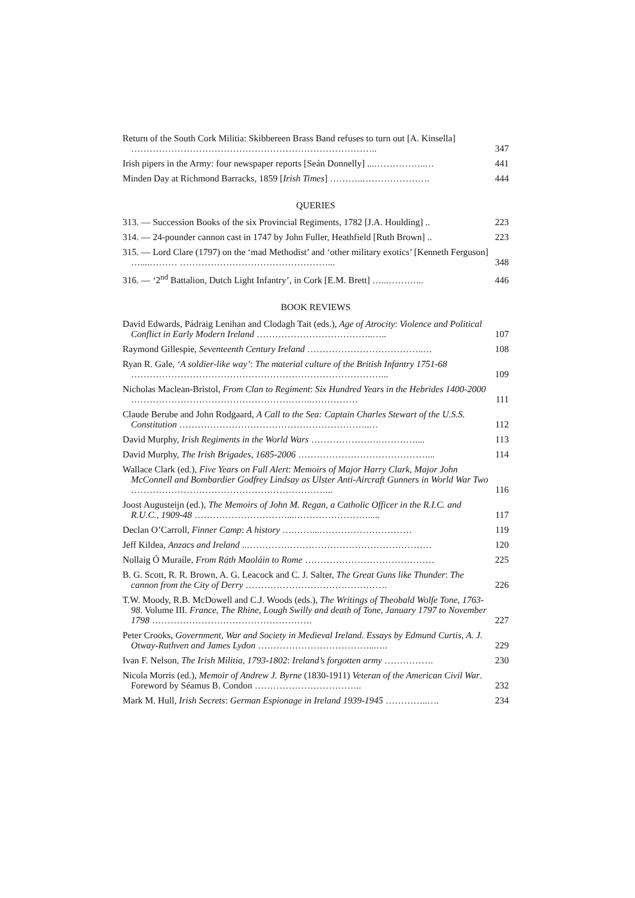Return of the South Cork Militia: Skibbereen Brass Band refuses to turn out [A. Kinsella] ……………………………………………………………………..
347
Irish pipers in the Army: four newspaper reports [Seán Donnelly] ...……………..…
441
Minden Day at Richmond Barracks, 1859 [Irish Times] ………..………………….
444
QUERIES
313. — Succession Books of the six Provincial Regiments, 1782 [J.A. Houlding] ..
223
314. — 24-pounder cannon cast in 1747 by John Fuller, Heathfield [Ruth Brown] ..
223
315. — Lord Clare (1797) on the ‘mad Methodist’ and ‘other military exotics’ [Kenneth Ferguson] …....……… …………………………………………...
348
316. — ‘2<sup>nd</sup> Battalion, Dutch Light Infantry’, in Cork [E.M. Brett] …...………...
446
BOOK REVIEWS
David Edwards, Pádraig Lenihan and Clodagh Tait (eds.), Age of Atrocity: Violence and Political Conflict in Early Modern Ireland ………………………………..…..
107
Raymond Gillespie, Seventeenth Century Ireland ………………………………..…
108
Ryan R. Gale, ‘A soldier-like way’: The material culture of the British Infantry 1751-68 ………………………………………………………………………...
109
Nicholas Maclean-Bristol, From Clan to Regiment: Six Hundred Years in the Hebrides 1400-2000 …………………………………………………..……………
111
Claude Berube and John Rodgaard, A Call to the Sea: Captain Charles Stewart of the U.S.S. Constitution ……………………………………………………..…
112
David Murphy, Irish Regiments in the World Wars ………………….…………....
113
David Murphy, The Irish Brigades, 1685-2006 ……………………………………...
114
Wallace Clark (ed.), Five Years on Full Alert: Memoirs of Major Harry Clark, Major John McConnell and Bombardier Godfrey Lindsay as Ulster Anti-Aircraft Gunners in World War Two ………………………………………………………...
116
Joost Augusteijn (ed.), The Memoirs of John M. Regan, a Catholic Officer in the R.I.C. and R.U.C., 1909-48 …………………………...…………………….....
117
Declan O’Carroll, Finner Camp: A history ….……...…………………………
119
Jeff Kildea, Anzacs and Ireland ..……………………………………………………
120
Nollaig Ó Muraíle, From Ráth Maoláin to Rome ……………………………………
225
B. G. Scott, R. R. Brown, A. G. Leacock and C. J. Salter, The Great Guns like Thunder: The cannon from the City of Derry ……………………………………….
226
T.W. Moody, R.B. McDowell and C.J. Woods (eds.), The Writings of Theobald Wolfe Tone, 1763-98. Volume III. France, The Rhine, Lough Swilly and death of Tone, January 1797 to November 1798 …………………………………………….
227
Peter Crooks, Government, War and Society in Medieval Ireland. Essays by Edmund Curtis, A. J. Otway-Ruthven and James Lydon ………………………………...….
229
Ivan F. Nelson, The Irish Militia, 1793-1802: Ireland’s forgotten army …………….
230
Nicola Morris (ed.), Memoir of Andrew J. Byrne (1830-1911) Veteran of the American Civil War. Foreword by Séamus B. Condon ……………………………..
232
Mark M. Hull, Irish Secrets: German Espionage in Ireland 1939-1945 …………..….
234